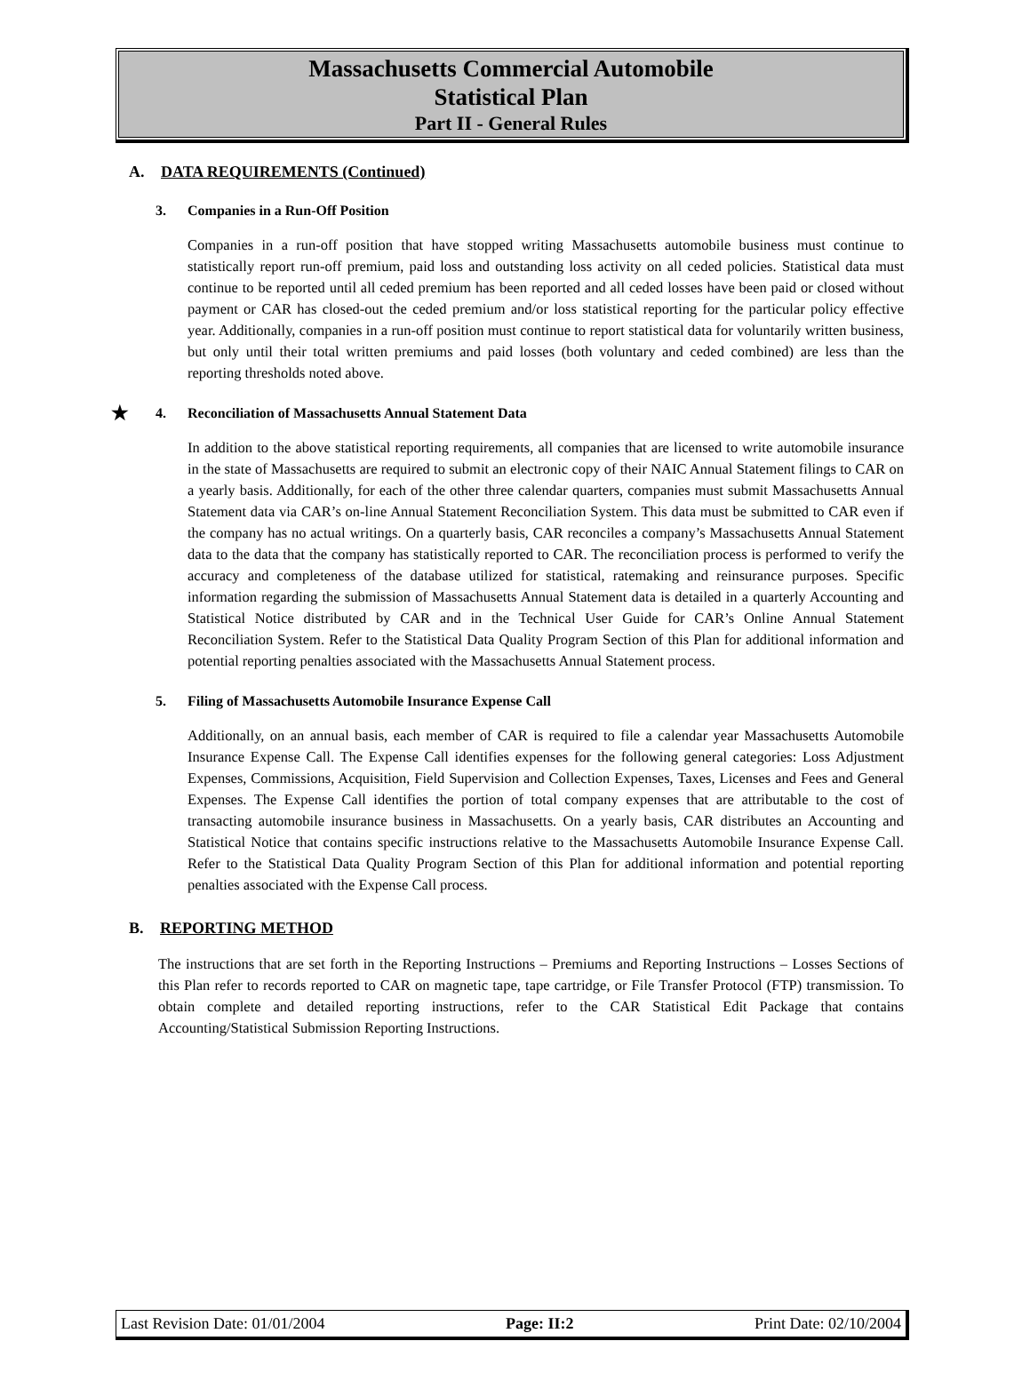Massachusetts Commercial Automobile
Statistical Plan
Part II - General Rules
A. DATA REQUIREMENTS (Continued)
3. Companies in a Run-Off Position
Companies in a run-off position that have stopped writing Massachusetts automobile business must continue to statistically report run-off premium, paid loss and outstanding loss activity on all ceded policies. Statistical data must continue to be reported until all ceded premium has been reported and all ceded losses have been paid or closed without payment or CAR has closed-out the ceded premium and/or loss statistical reporting for the particular policy effective year. Additionally, companies in a run-off position must continue to report statistical data for voluntarily written business, but only until their total written premiums and paid losses (both voluntary and ceded combined) are less than the reporting thresholds noted above.
★ 4. Reconciliation of Massachusetts Annual Statement Data
In addition to the above statistical reporting requirements, all companies that are licensed to write automobile insurance in the state of Massachusetts are required to submit an electronic copy of their NAIC Annual Statement filings to CAR on a yearly basis. Additionally, for each of the other three calendar quarters, companies must submit Massachusetts Annual Statement data via CAR’s on-line Annual Statement Reconciliation System. This data must be submitted to CAR even if the company has no actual writings. On a quarterly basis, CAR reconciles a company’s Massachusetts Annual Statement data to the data that the company has statistically reported to CAR. The reconciliation process is performed to verify the accuracy and completeness of the database utilized for statistical, ratemaking and reinsurance purposes. Specific information regarding the submission of Massachusetts Annual Statement data is detailed in a quarterly Accounting and Statistical Notice distributed by CAR and in the Technical User Guide for CAR’s Online Annual Statement Reconciliation System. Refer to the Statistical Data Quality Program Section of this Plan for additional information and potential reporting penalties associated with the Massachusetts Annual Statement process.
5. Filing of Massachusetts Automobile Insurance Expense Call
Additionally, on an annual basis, each member of CAR is required to file a calendar year Massachusetts Automobile Insurance Expense Call. The Expense Call identifies expenses for the following general categories: Loss Adjustment Expenses, Commissions, Acquisition, Field Supervision and Collection Expenses, Taxes, Licenses and Fees and General Expenses. The Expense Call identifies the portion of total company expenses that are attributable to the cost of transacting automobile insurance business in Massachusetts. On a yearly basis, CAR distributes an Accounting and Statistical Notice that contains specific instructions relative to the Massachusetts Automobile Insurance Expense Call. Refer to the Statistical Data Quality Program Section of this Plan for additional information and potential reporting penalties associated with the Expense Call process.
B. REPORTING METHOD
The instructions that are set forth in the Reporting Instructions – Premiums and Reporting Instructions – Losses Sections of this Plan refer to records reported to CAR on magnetic tape, tape cartridge, or File Transfer Protocol (FTP) transmission. To obtain complete and detailed reporting instructions, refer to the CAR Statistical Edit Package that contains Accounting/Statistical Submission Reporting Instructions.
Last Revision Date: 01/01/2004 Page: II:2 Print Date: 02/10/2004